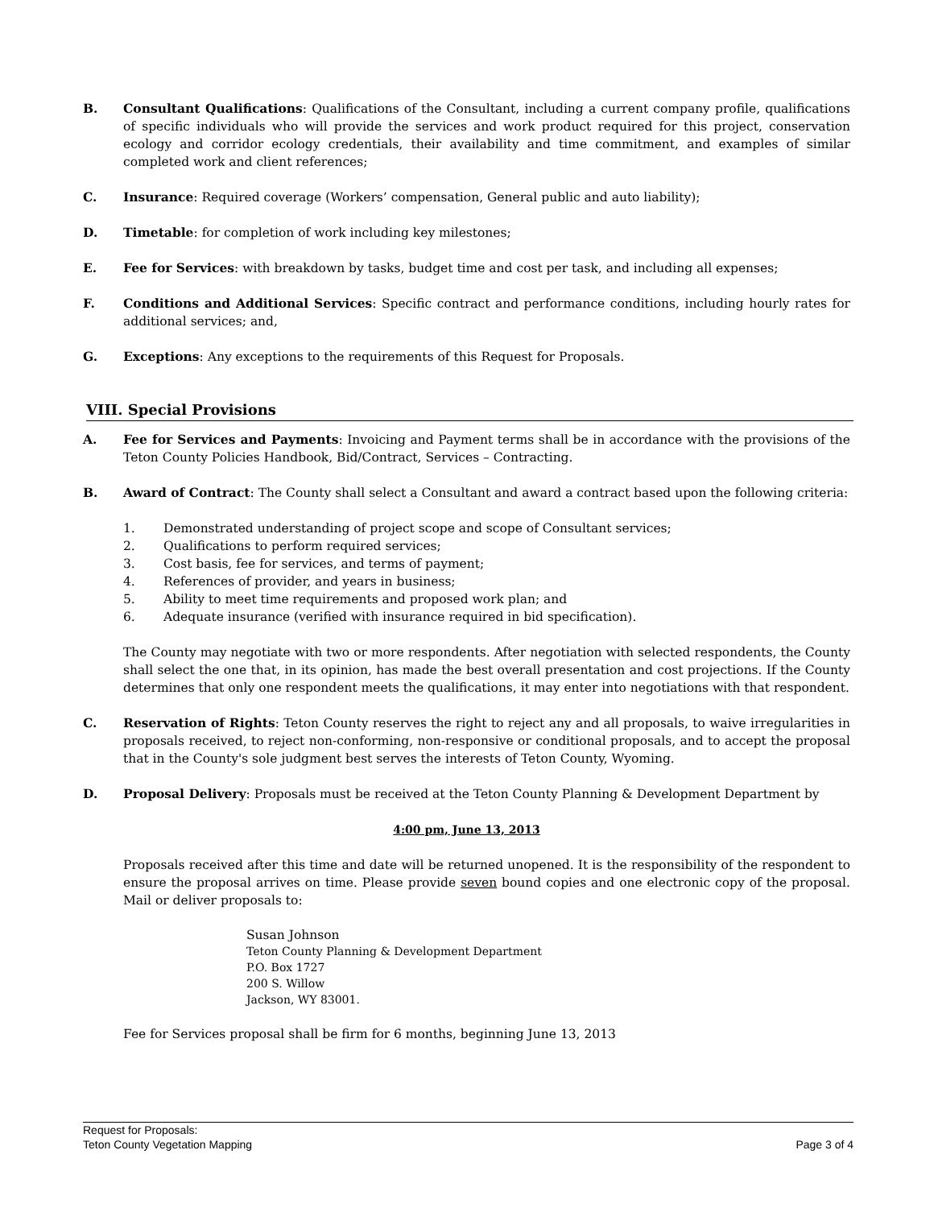B. Consultant Qualifications: Qualifications of the Consultant, including a current company profile, qualifications of specific individuals who will provide the services and work product required for this project, conservation ecology and corridor ecology credentials, their availability and time commitment, and examples of similar completed work and client references;
C. Insurance: Required coverage (Workers’ compensation, General public and auto liability);
D. Timetable: for completion of work including key milestones;
E. Fee for Services: with breakdown by tasks, budget time and cost per task, and including all expenses;
F. Conditions and Additional Services: Specific contract and performance conditions, including hourly rates for additional services; and,
G. Exceptions: Any exceptions to the requirements of this Request for Proposals.
VIII. Special Provisions
A. Fee for Services and Payments: Invoicing and Payment terms shall be in accordance with the provisions of the Teton County Policies Handbook, Bid/Contract, Services – Contracting.
B. Award of Contract: The County shall select a Consultant and award a contract based upon the following criteria:
1. Demonstrated understanding of project scope and scope of Consultant services;
2. Qualifications to perform required services;
3. Cost basis, fee for services, and terms of payment;
4. References of provider, and years in business;
5. Ability to meet time requirements and proposed work plan; and
6. Adequate insurance (verified with insurance required in bid specification).
The County may negotiate with two or more respondents. After negotiation with selected respondents, the County shall select the one that, in its opinion, has made the best overall presentation and cost projections. If the County determines that only one respondent meets the qualifications, it may enter into negotiations with that respondent.
C. Reservation of Rights: Teton County reserves the right to reject any and all proposals, to waive irregularities in proposals received, to reject non-conforming, non-responsive or conditional proposals, and to accept the proposal that in the County's sole judgment best serves the interests of Teton County, Wyoming.
D. Proposal Delivery: Proposals must be received at the Teton County Planning & Development Department by
4:00 pm, June 13, 2013
Proposals received after this time and date will be returned unopened. It is the responsibility of the respondent to ensure the proposal arrives on time. Please provide seven bound copies and one electronic copy of the proposal. Mail or deliver proposals to:
Susan Johnson
Teton County Planning & Development Department
P.O. Box 1727
200 S. Willow
Jackson, WY 83001.
Fee for Services proposal shall be firm for 6 months, beginning June 13, 2013
Request for Proposals:
Teton County Vegetation Mapping
Page 3 of 4